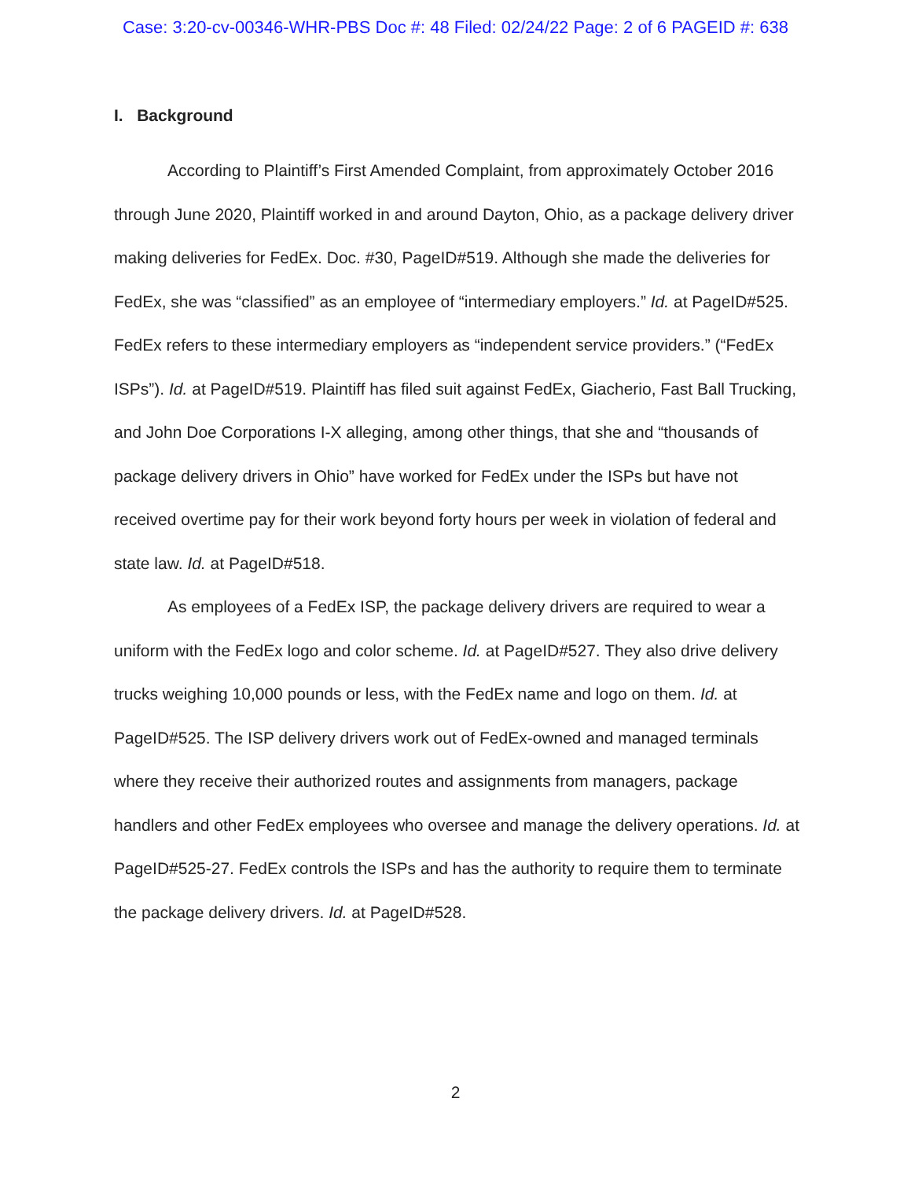Case: 3:20-cv-00346-WHR-PBS Doc #: 48 Filed: 02/24/22 Page: 2 of 6 PAGEID #: 638
I. Background
According to Plaintiff’s First Amended Complaint, from approximately October 2016 through June 2020, Plaintiff worked in and around Dayton, Ohio, as a package delivery driver making deliveries for FedEx. Doc. #30, PageID#519. Although she made the deliveries for FedEx, she was “classified” as an employee of “intermediary employers.” Id. at PageID#525. FedEx refers to these intermediary employers as “independent service providers.” (“FedEx ISPs”). Id. at PageID#519. Plaintiff has filed suit against FedEx, Giacherio, Fast Ball Trucking, and John Doe Corporations I-X alleging, among other things, that she and “thousands of package delivery drivers in Ohio” have worked for FedEx under the ISPs but have not received overtime pay for their work beyond forty hours per week in violation of federal and state law. Id. at PageID#518.
As employees of a FedEx ISP, the package delivery drivers are required to wear a uniform with the FedEx logo and color scheme. Id. at PageID#527. They also drive delivery trucks weighing 10,000 pounds or less, with the FedEx name and logo on them. Id. at PageID#525. The ISP delivery drivers work out of FedEx-owned and managed terminals where they receive their authorized routes and assignments from managers, package handlers and other FedEx employees who oversee and manage the delivery operations. Id. at PageID#525-27. FedEx controls the ISPs and has the authority to require them to terminate the package delivery drivers. Id. at PageID#528.
2